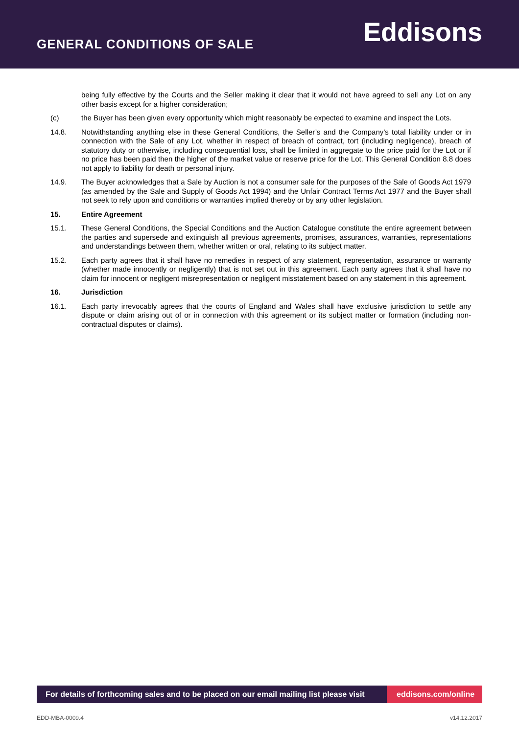GENERAL CONDITIONS OF SALE
Eddisons
being fully effective by the Courts and the Seller making it clear that it would not have agreed to sell any Lot on any other basis except for a higher consideration;
(c) the Buyer has been given every opportunity which might reasonably be expected to examine and inspect the Lots.
14.8. Notwithstanding anything else in these General Conditions, the Seller’s and the Company’s total liability under or in connection with the Sale of any Lot, whether in respect of breach of contract, tort (including negligence), breach of statutory duty or otherwise, including consequential loss, shall be limited in aggregate to the price paid for the Lot or if no price has been paid then the higher of the market value or reserve price for the Lot. This General Condition 8.8 does not apply to liability for death or personal injury.
14.9. The Buyer acknowledges that a Sale by Auction is not a consumer sale for the purposes of the Sale of Goods Act 1979 (as amended by the Sale and Supply of Goods Act 1994) and the Unfair Contract Terms Act 1977 and the Buyer shall not seek to rely upon and conditions or warranties implied thereby or by any other legislation.
15. Entire Agreement
15.1. These General Conditions, the Special Conditions and the Auction Catalogue constitute the entire agreement between the parties and supersede and extinguish all previous agreements, promises, assurances, warranties, representations and understandings between them, whether written or oral, relating to its subject matter.
15.2. Each party agrees that it shall have no remedies in respect of any statement, representation, assurance or warranty (whether made innocently or negligently) that is not set out in this agreement. Each party agrees that it shall have no claim for innocent or negligent misrepresentation or negligent misstatement based on any statement in this agreement.
16. Jurisdiction
16.1. Each party irrevocably agrees that the courts of England and Wales shall have exclusive jurisdiction to settle any dispute or claim arising out of or in connection with this agreement or its subject matter or formation (including non-contractual disputes or claims).
For details of forthcoming sales and to be placed on our email mailing list please visit
eddisons.com/online
EDD-MBA-0009.4 v14.12.2017